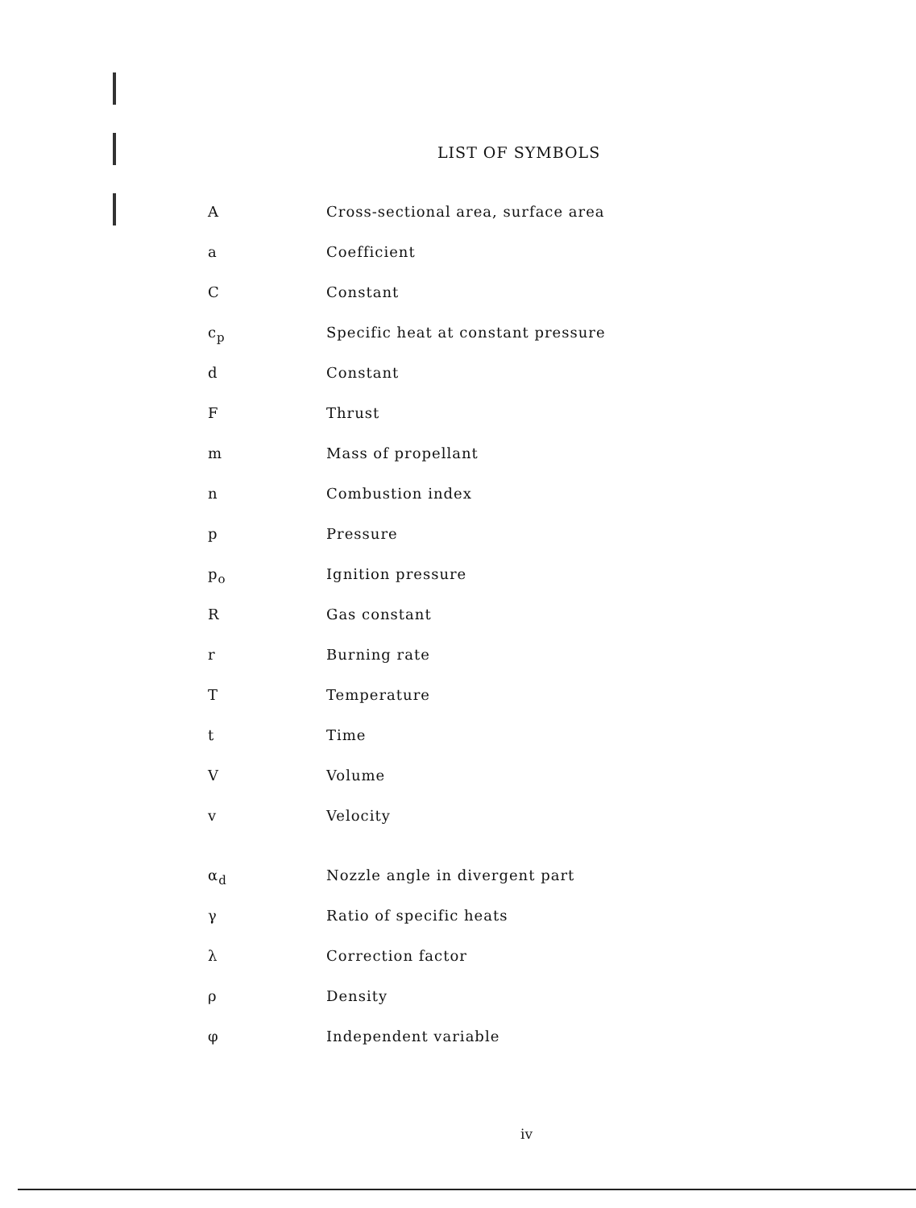LIST OF SYMBOLS
| A | Cross-sectional area, surface area |
| a | Coefficient |
| C | Constant |
| c<sub>p</sub> | Specific heat at constant pressure |
| d | Constant |
| F | Thrust |
| m | Mass of propellant |
| n | Combustion index |
| p | Pressure |
| p<sub>o</sub> | Ignition pressure |
| R | Gas constant |
| r | Burning rate |
| T | Temperature |
| t | Time |
| V | Volume |
| v | Velocity |
| α<sub>d</sub> | Nozzle angle in divergent part |
| γ | Ratio of specific heats |
| λ | Correction factor |
| ρ | Density |
| φ | Independent variable |
iv